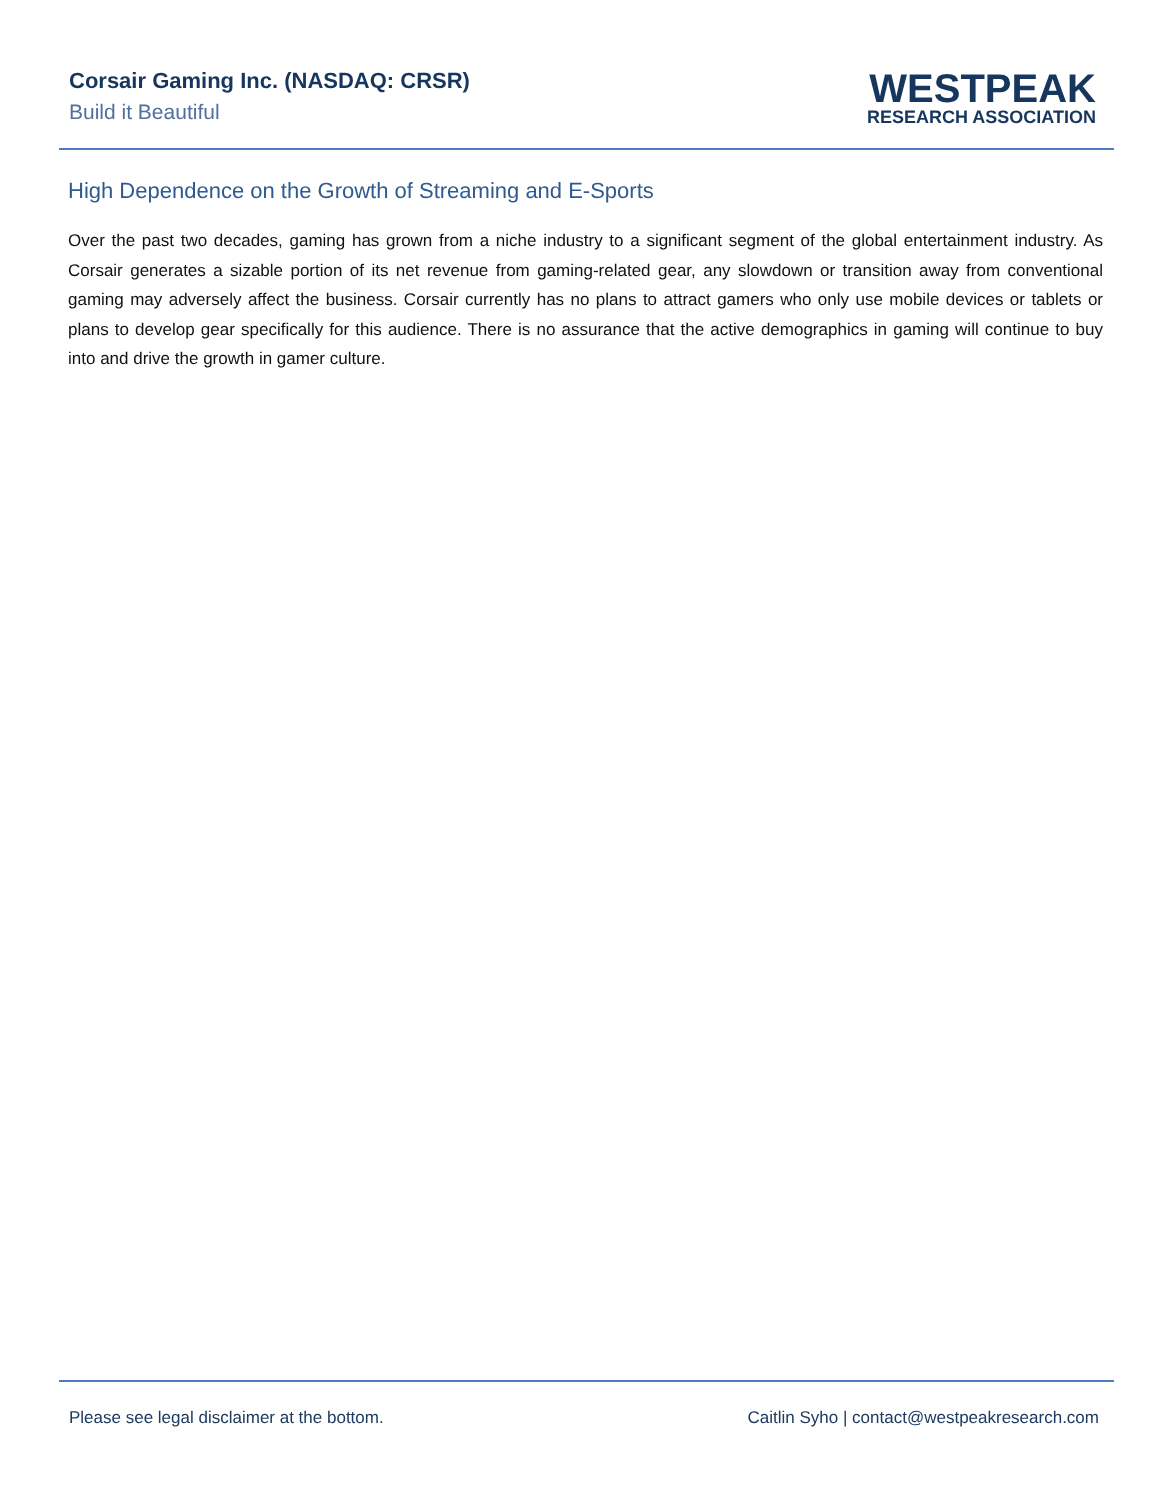Corsair Gaming Inc. (NASDAQ: CRSR)
Build it Beautiful
WESTPEAK
RESEARCH ASSOCIATION
High Dependence on the Growth of Streaming and E-Sports
Over the past two decades, gaming has grown from a niche industry to a significant segment of the global entertainment industry. As Corsair generates a sizable portion of its net revenue from gaming-related gear, any slowdown or transition away from conventional gaming may adversely affect the business. Corsair currently has no plans to attract gamers who only use mobile devices or tablets or plans to develop gear specifically for this audience. There is no assurance that the active demographics in gaming will continue to buy into and drive the growth in gamer culture.
Please see legal disclaimer at the bottom. Caitlin Syho | contact@westpeakresearch.com